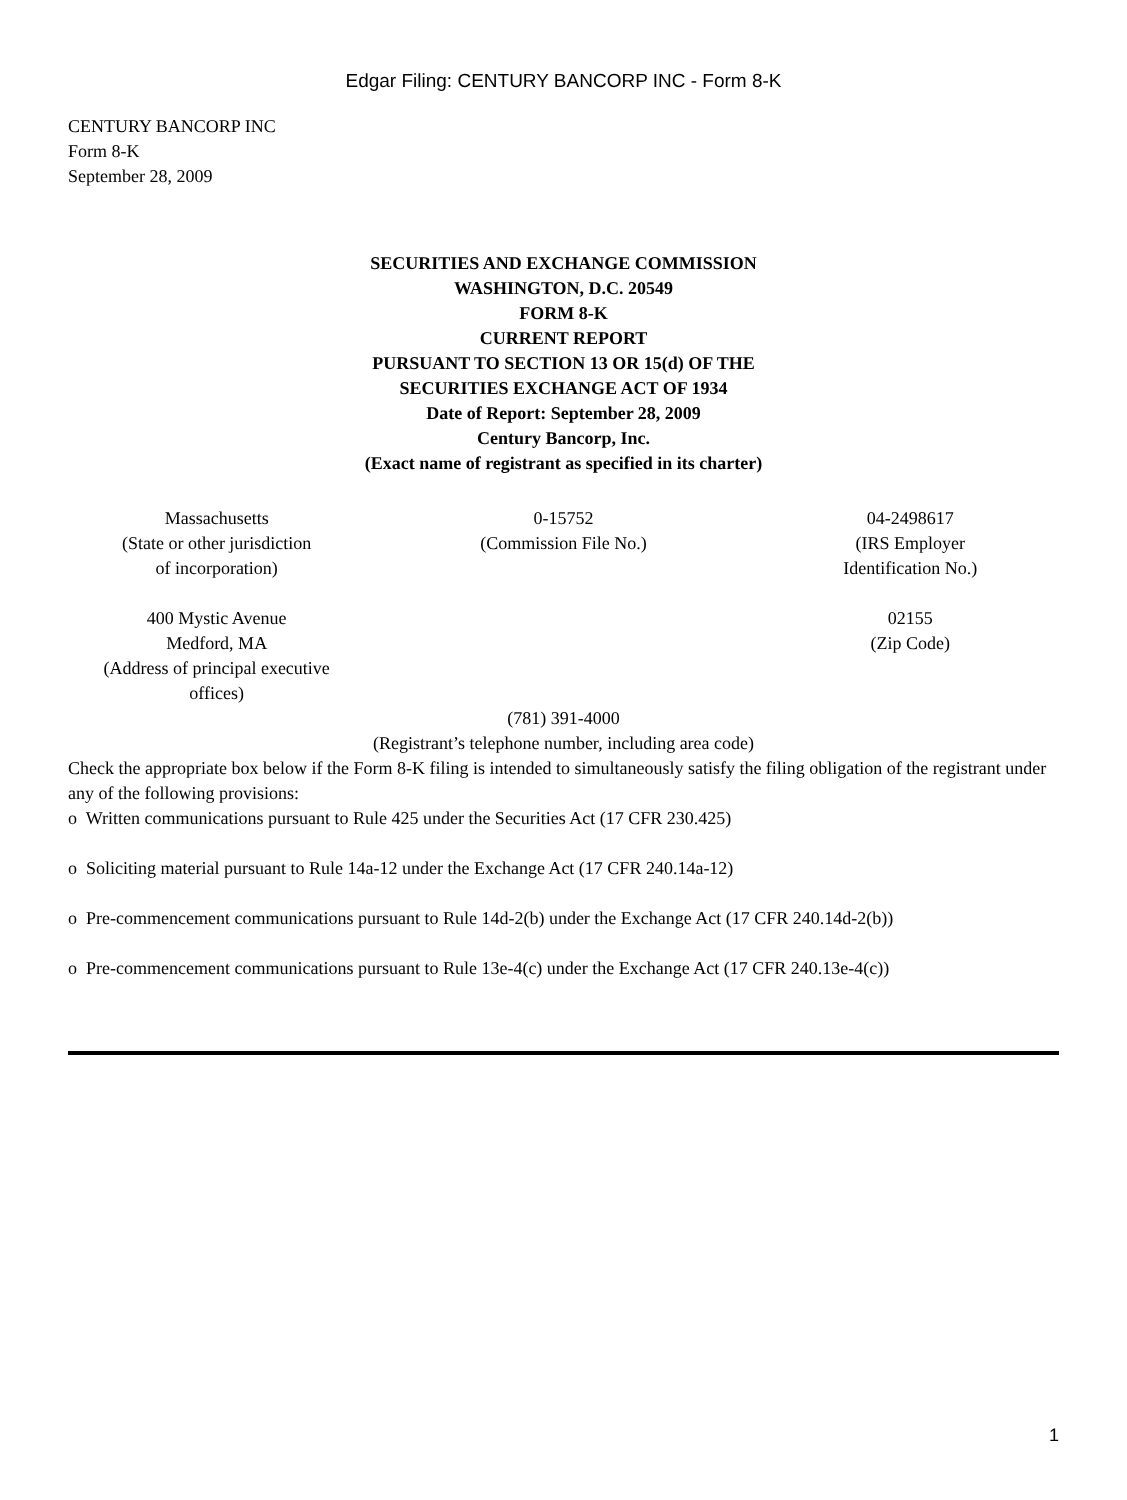Edgar Filing: CENTURY BANCORP INC - Form 8-K
CENTURY BANCORP INC
Form 8-K
September 28, 2009
SECURITIES AND EXCHANGE COMMISSION
WASHINGTON, D.C. 20549
FORM 8-K
CURRENT REPORT
PURSUANT TO SECTION 13 OR 15(d) OF THE
SECURITIES EXCHANGE ACT OF 1934
Date of Report: September 28, 2009
Century Bancorp, Inc.
(Exact name of registrant as specified in its charter)
| Massachusetts (State or other jurisdiction of incorporation) | 0-15752 (Commission File No.) | 04-2498617 (IRS Employer Identification No.) |
| 400 Mystic Avenue Medford, MA (Address of principal executive offices) | | 02155 (Zip Code) |
(781) 391-4000
(Registrant’s telephone number, including area code)
Check the appropriate box below if the Form 8-K filing is intended to simultaneously satisfy the filing obligation of the registrant under any of the following provisions:
o Written communications pursuant to Rule 425 under the Securities Act (17 CFR 230.425)
o Soliciting material pursuant to Rule 14a-12 under the Exchange Act (17 CFR 240.14a-12)
o Pre-commencement communications pursuant to Rule 14d-2(b) under the Exchange Act (17 CFR 240.14d-2(b))
o Pre-commencement communications pursuant to Rule 13e-4(c) under the Exchange Act (17 CFR 240.13e-4(c))
1